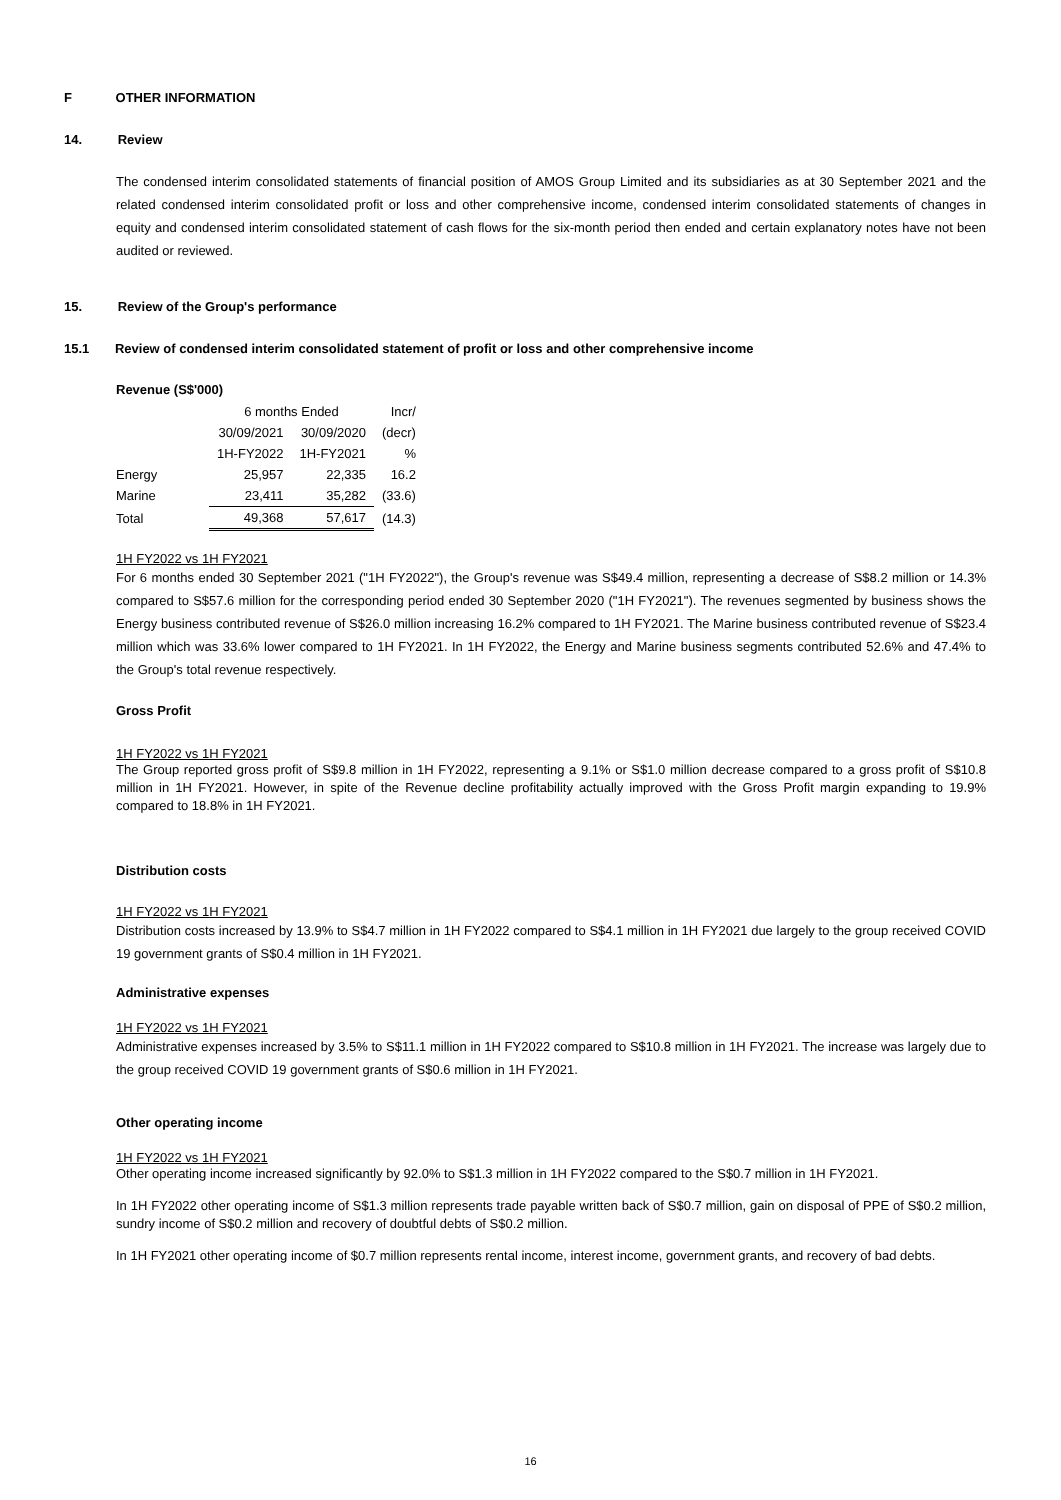F OTHER INFORMATION
14. Review
The condensed interim consolidated statements of financial position of AMOS Group Limited and its subsidiaries as at 30 September 2021 and the related condensed interim consolidated profit or loss and other comprehensive income, condensed interim consolidated statements of changes in equity and condensed interim consolidated statement of cash flows for the six-month period then ended and certain explanatory notes have not been audited or reviewed.
15. Review of the Group's performance
15.1 Review of condensed interim consolidated statement of profit or loss and other comprehensive income
Revenue (S$'000)
| | 6 months Ended | | Incr/ |
| | 30/09/2021 | 30/09/2020 | (decr) |
| | 1H-FY2022 | 1H-FY2021 | % |
| Energy | 25,957 | 22,335 | 16.2 |
| Marine | 23,411 | 35,282 | (33.6) |
| Total | 49,368 | 57,617 | (14.3) |
1H FY2022 vs 1H FY2021
For 6 months ended 30 September 2021 ("1H FY2022"), the Group's revenue was S$49.4 million, representing a decrease of S$8.2 million or 14.3% compared to S$57.6 million for the corresponding period ended 30 September 2020 ("1H FY2021"). The revenues segmented by business shows the Energy business contributed revenue of S$26.0 million increasing 16.2% compared to 1H FY2021. The Marine business contributed revenue of S$23.4 million which was 33.6% lower compared to 1H FY2021. In 1H FY2022, the Energy and Marine business segments contributed 52.6% and 47.4% to the Group's total revenue respectively.
Gross Profit
1H FY2022 vs 1H FY2021
The Group reported gross profit of S$9.8 million in 1H FY2022, representing a 9.1% or S$1.0 million decrease compared to a gross profit of S$10.8 million in 1H FY2021. However, in spite of the Revenue decline profitability actually improved with the Gross Profit margin expanding to 19.9% compared to 18.8% in 1H FY2021.
Distribution costs
1H FY2022 vs 1H FY2021
Distribution costs increased by 13.9% to S$4.7 million in 1H FY2022 compared to S$4.1 million in 1H FY2021 due largely to the group received COVID 19 government grants of S$0.4 million in 1H FY2021.
Administrative expenses
1H FY2022 vs 1H FY2021
Administrative expenses increased by 3.5% to S$11.1 million in 1H FY2022 compared to S$10.8 million in 1H FY2021. The increase was largely due to the group received COVID 19 government grants of S$0.6 million in 1H FY2021.
Other operating income
1H FY2022 vs 1H FY2021
Other operating income increased significantly by 92.0% to S$1.3 million in 1H FY2022 compared to the S$0.7 million in 1H FY2021.
In 1H FY2022 other operating income of S$1.3 million represents trade payable written back of S$0.7 million, gain on disposal of PPE of S$0.2 million, sundry income of S$0.2 million and recovery of doubtful debts of S$0.2 million.
In 1H FY2021 other operating income of $0.7 million represents rental income, interest income, government grants, and recovery of bad debts.
16